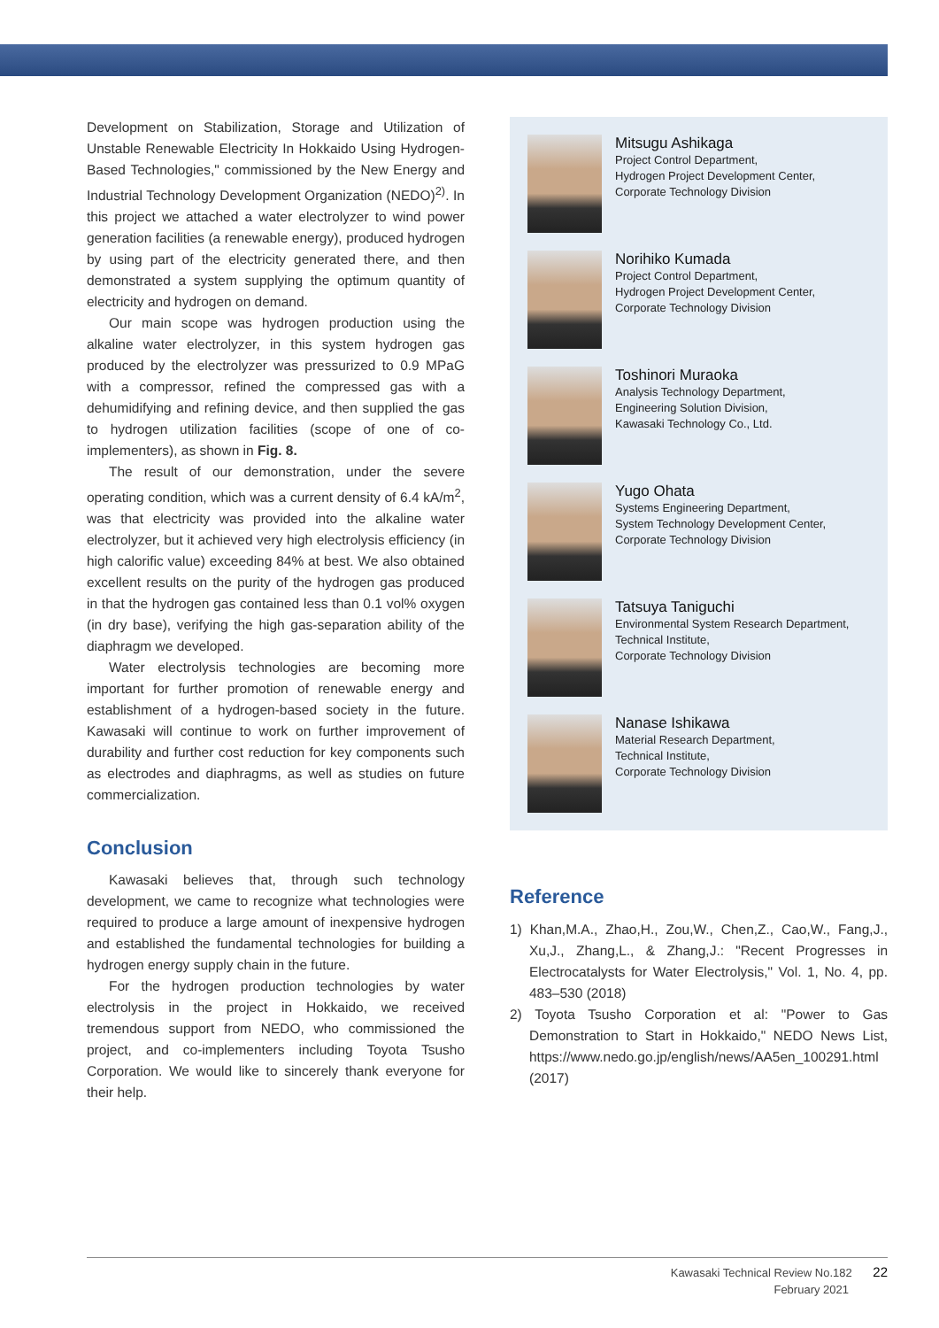Development on Stabilization, Storage and Utilization of Unstable Renewable Electricity In Hokkaido Using Hydrogen-Based Technologies," commissioned by the New Energy and Industrial Technology Development Organization (NEDO)<sup>2)</sup>. In this project we attached a water electrolyzer to wind power generation facilities (a renewable energy), produced hydrogen by using part of the electricity generated there, and then demonstrated a system supplying the optimum quantity of electricity and hydrogen on demand.
Our main scope was hydrogen production using the alkaline water electrolyzer, in this system hydrogen gas produced by the electrolyzer was pressurized to 0.9 MPaG with a compressor, refined the compressed gas with a dehumidifying and refining device, and then supplied the gas to hydrogen utilization facilities (scope of one of co-implementers), as shown in Fig. 8.
The result of our demonstration, under the severe operating condition, which was a current density of 6.4 kA/m<sup>2</sup>, was that electricity was provided into the alkaline water electrolyzer, but it achieved very high electrolysis efficiency (in high calorific value) exceeding 84% at best. We also obtained excellent results on the purity of the hydrogen gas produced in that the hydrogen gas contained less than 0.1 vol% oxygen (in dry base), verifying the high gas-separation ability of the diaphragm we developed.
Water electrolysis technologies are becoming more important for further promotion of renewable energy and establishment of a hydrogen-based society in the future. Kawasaki will continue to work on further improvement of durability and further cost reduction for key components such as electrodes and diaphragms, as well as studies on future commercialization.
Conclusion
Kawasaki believes that, through such technology development, we came to recognize what technologies were required to produce a large amount of inexpensive hydrogen and established the fundamental technologies for building a hydrogen energy supply chain in the future.
For the hydrogen production technologies by water electrolysis in the project in Hokkaido, we received tremendous support from NEDO, who commissioned the project, and co-implementers including Toyota Tsusho Corporation. We would like to sincerely thank everyone for their help.
Mitsugu Ashikaga
Project Control Department,
Hydrogen Project Development Center,
Corporate Technology Division
Norihiko Kumada
Project Control Department,
Hydrogen Project Development Center,
Corporate Technology Division
Toshinori Muraoka
Analysis Technology Department,
Engineering Solution Division,
Kawasaki Technology Co., Ltd.
Yugo Ohata
Systems Engineering Department,
System Technology Development Center,
Corporate Technology Division
Tatsuya Taniguchi
Environmental System Research Department,
Technical Institute,
Corporate Technology Division
Nanase Ishikawa
Material Research Department,
Technical Institute,
Corporate Technology Division
Reference
1) Khan,M.A., Zhao,H., Zou,W., Chen,Z., Cao,W., Fang,J., Xu,J., Zhang,L., & Zhang,J.: "Recent Progresses in Electrocatalysts for Water Electrolysis," Vol. 1, No. 4, pp. 483–530 (2018)
2) Toyota Tsusho Corporation et al: "Power to Gas Demonstration to Start in Hokkaido," NEDO News List, https://www.nedo.go.jp/english/news/AA5en_100291.html (2017)
Kawasaki Technical Review No.182 22
February 2021